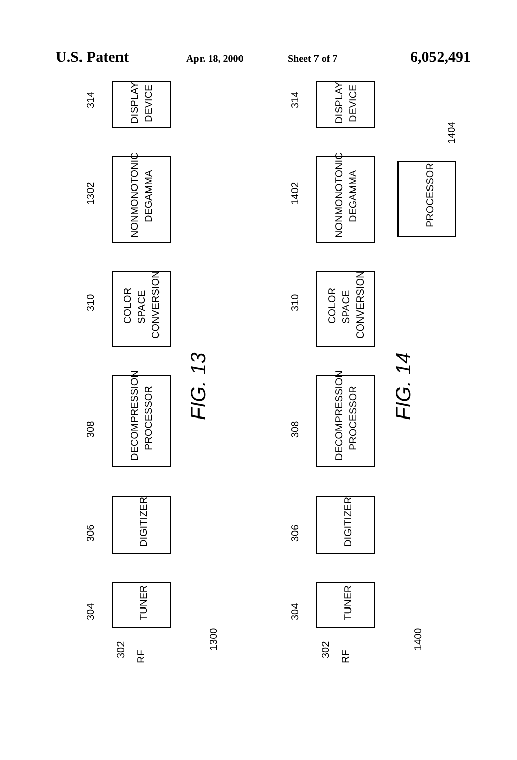U.S. Patent Apr. 18, 2000 Sheet 7 of 7 6,052,491
DISPLAY
DEVICE
NONMONOTONIC
DEGAMMA
COLOR
SPACE
CONVERSION
DECOMPRESSION
PROCESSOR
DIGITIZER
TUNER
DISPLAY
DEVICE
NONMONOTONIC
DEGAMMA
COLOR
SPACE
CONVERSION
DECOMPRESSION
PROCESSOR
DIGITIZER
TUNER
PROCESSOR
314
1302
310
308
306
304
302
RF
1300
314
1402
310
308
306
304
302
RF
1400
1404
FIG. 13
FIG. 14